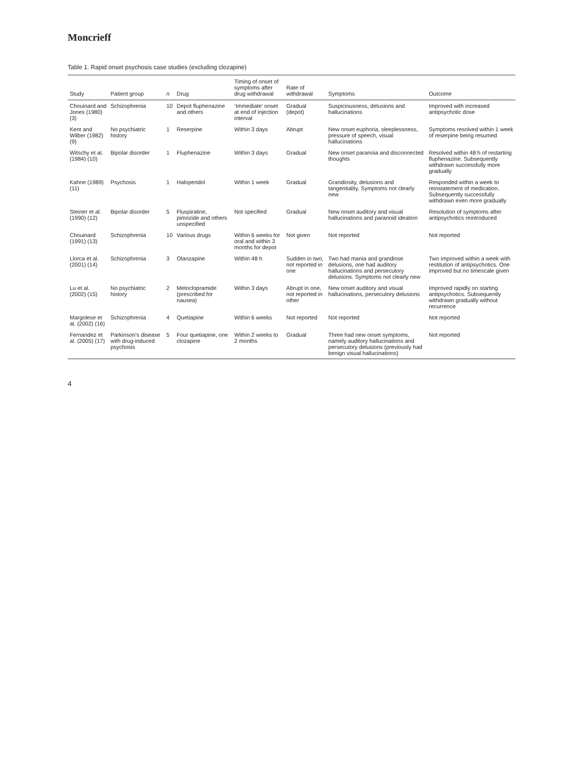Moncrieff
Table 1. Rapid onset psychosis case studies (excluding clozapine)
| Study | Patient group | n | Drug | Timing of onset of symptoms after drug withdrawal | Rate of withdrawal | Symptoms | Outcome |
| --- | --- | --- | --- | --- | --- | --- | --- |
| Chouinard and Jones (1980) (3) | Schizophrenia | 10 | Depot fluphenazine and others | ‘Immediate’ onset at end of injection interval | Gradual (depot) | Suspiciousness, delusions and hallucinations | Improved with increased antipsychotic dose |
| Kent and Wilber (1982) (9) | No psychiatric history | 1 | Reserpine | Within 3 days | Abrupt | New onset euphoria, sleeplessness, pressure of speech, visual hallucinations | Symptoms resolved within 1 week of reserpine being resumed |
| Witschy et al. (1984) (10) | Bipolar disorder | 1 | Fluphenazine | Within 3 days | Gradual | New onset paranoia and disconnected thoughts | Resolved within 48 h of restarting fluphenazine. Subsequently withdrawn successfully more gradually |
| Kahne (1989) (11) | Psychosis | 1 | Haloperidol | Within 1 week | Gradual | Grandiosity, delusions and tangentiality. Symptoms not clearly new | Responded within a week to reinstatement of medication. Subsequently successfully withdrawn even more gradually |
| Steiner et al. (1990) (12) | Bipolar disorder | 5 | Fluspiraline, pimozide and others unspecified | Not specified | Gradual | New onset auditory and visual hallucinations and paranoid ideation | Resolution of symptoms after antipsychotics reintroduced |
| Chouinard (1991) (13) | Schizophrenia | 10 | Various drugs | Within 6 weeks for oral and within 3 months for depot | Not given | Not reported | Not reported |
| Llorca et al. (2001) (14) | Schizophrenia | 3 | Olanzapine | Within 48 h | Sudden in two, not reported in one | Two had mania and grandiose delusions, one had auditory hallucinations and persecutory delusions. Symptoms not clearly new | Two improved within a week with restitution of antipsychotics. One improved but no timescale given |
| Lu et al. (2002) (15) | No psychiatric history | 2 | Metoclopramide (prescribed for nausea) | Within 3 days | Abrupt in one, not reported in other | New onset auditory and visual hallucinations, persecutory delusions | Improved rapidly on starting antipsychotics. Subsequently withdrawn gradually without recurrence |
| Margolese et al. (2002) (16) | Schizophrenia | 4 | Quetiapine | Within 6 weeks | Not reported | Not reported | Not reported |
| Fernandez et al. (2005) (17) | Parkinson’s disease with drug-induced psychosis | 5 | Four quetiapine, one clozapine | Within 2 weeks to 2 months | Gradual | Three had new onset symptoms, namely auditory hallucinations and persecutory delusions (previously had benign visual hallucinations) | Not reported |
4